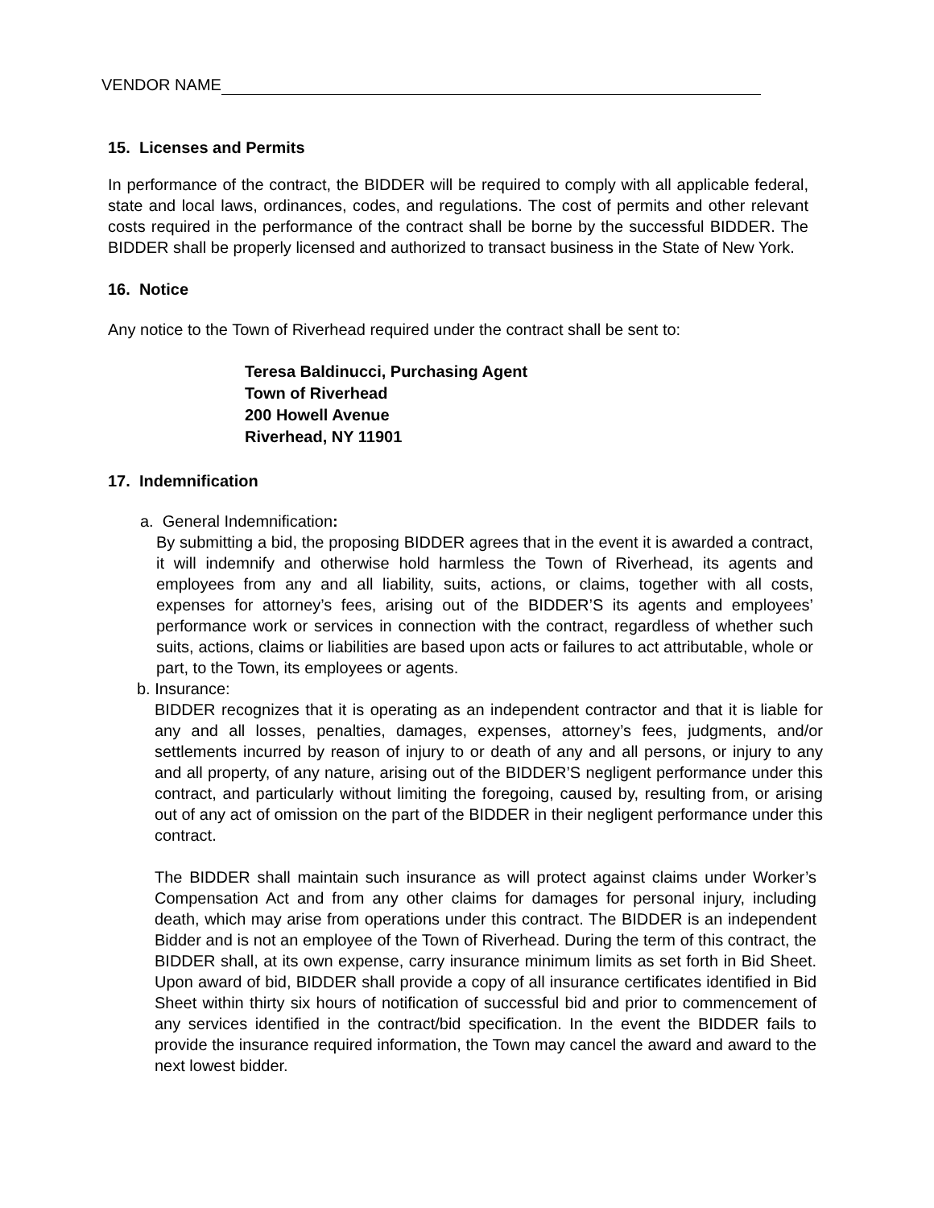VENDOR NAME
15. Licenses and Permits
In performance of the contract, the BIDDER will be required to comply with all applicable federal, state and local laws, ordinances, codes, and regulations. The cost of permits and other relevant costs required in the performance of the contract shall be borne by the successful BIDDER. The BIDDER shall be properly licensed and authorized to transact business in the State of New York.
16. Notice
Any notice to the Town of Riverhead required under the contract shall be sent to:
Teresa Baldinucci, Purchasing Agent
Town of Riverhead
200 Howell Avenue
Riverhead, NY 11901
17. Indemnification
a. General Indemnification:
By submitting a bid, the proposing BIDDER agrees that in the event it is awarded a contract, it will indemnify and otherwise hold harmless the Town of Riverhead, its agents and employees from any and all liability, suits, actions, or claims, together with all costs, expenses for attorney’s fees, arising out of the BIDDER’S its agents and employees’ performance work or services in connection with the contract, regardless of whether such suits, actions, claims or liabilities are based upon acts or failures to act attributable, whole or part, to the Town, its employees or agents.
b. Insurance:
BIDDER recognizes that it is operating as an independent contractor and that it is liable for any and all losses, penalties, damages, expenses, attorney’s fees, judgments, and/or settlements incurred by reason of injury to or death of any and all persons, or injury to any and all property, of any nature, arising out of the BIDDER’S negligent performance under this contract, and particularly without limiting the foregoing, caused by, resulting from, or arising out of any act of omission on the part of the BIDDER in their negligent performance under this contract.
The BIDDER shall maintain such insurance as will protect against claims under Worker’s Compensation Act and from any other claims for damages for personal injury, including death, which may arise from operations under this contract. The BIDDER is an independent Bidder and is not an employee of the Town of Riverhead. During the term of this contract, the BIDDER shall, at its own expense, carry insurance minimum limits as set forth in Bid Sheet. Upon award of bid, BIDDER shall provide a copy of all insurance certificates identified in Bid Sheet within thirty six hours of notification of successful bid and prior to commencement of any services identified in the contract/bid specification. In the event the BIDDER fails to provide the insurance required information, the Town may cancel the award and award to the next lowest bidder.